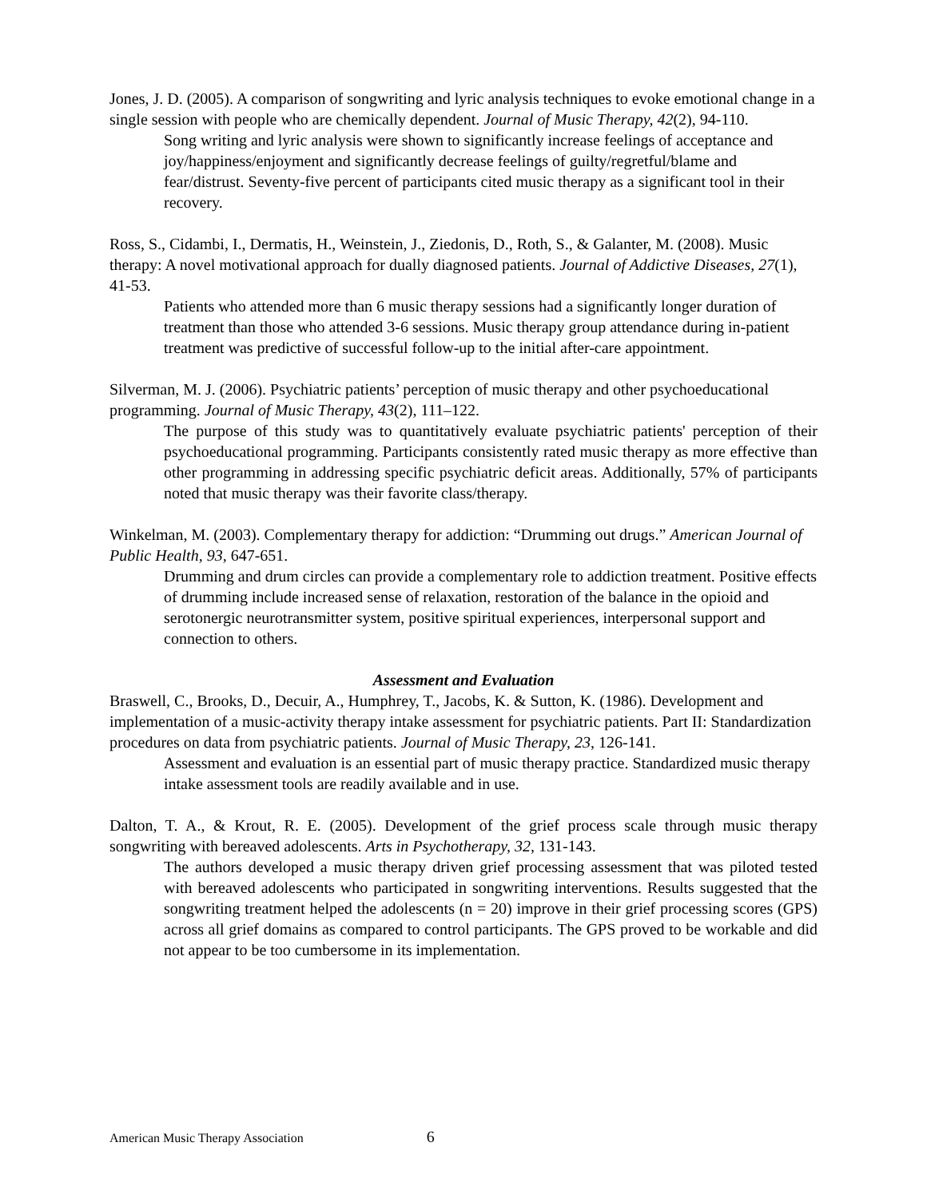Jones, J. D. (2005). A comparison of songwriting and lyric analysis techniques to evoke emotional change in a single session with people who are chemically dependent. Journal of Music Therapy, 42(2), 94-110.
Song writing and lyric analysis were shown to significantly increase feelings of acceptance and joy/happiness/enjoyment and significantly decrease feelings of guilty/regretful/blame and fear/distrust. Seventy-five percent of participants cited music therapy as a significant tool in their recovery.
Ross, S., Cidambi, I., Dermatis, H., Weinstein, J., Ziedonis, D., Roth, S., & Galanter, M. (2008). Music therapy: A novel motivational approach for dually diagnosed patients. Journal of Addictive Diseases, 27(1), 41-53.
Patients who attended more than 6 music therapy sessions had a significantly longer duration of treatment than those who attended 3-6 sessions. Music therapy group attendance during in-patient treatment was predictive of successful follow-up to the initial after-care appointment.
Silverman, M. J. (2006). Psychiatric patients’ perception of music therapy and other psychoeducational programming. Journal of Music Therapy, 43(2), 111–122.
The purpose of this study was to quantitatively evaluate psychiatric patients' perception of their psychoeducational programming. Participants consistently rated music therapy as more effective than other programming in addressing specific psychiatric deficit areas. Additionally, 57% of participants noted that music therapy was their favorite class/therapy.
Winkelman, M. (2003). Complementary therapy for addiction: “Drumming out drugs.” American Journal of Public Health, 93, 647-651.
Drumming and drum circles can provide a complementary role to addiction treatment. Positive effects of drumming include increased sense of relaxation, restoration of the balance in the opioid and serotonergic neurotransmitter system, positive spiritual experiences, interpersonal support and connection to others.
Assessment and Evaluation
Braswell, C., Brooks, D., Decuir, A., Humphrey, T., Jacobs, K. & Sutton, K. (1986). Development and implementation of a music-activity therapy intake assessment for psychiatric patients. Part II: Standardization procedures on data from psychiatric patients. Journal of Music Therapy, 23, 126-141.
Assessment and evaluation is an essential part of music therapy practice. Standardized music therapy intake assessment tools are readily available and in use.
Dalton, T. A., & Krout, R. E. (2005). Development of the grief process scale through music therapy songwriting with bereaved adolescents. Arts in Psychotherapy, 32, 131-143.
The authors developed a music therapy driven grief processing assessment that was piloted tested with bereaved adolescents who participated in songwriting interventions. Results suggested that the songwriting treatment helped the adolescents (n = 20) improve in their grief processing scores (GPS) across all grief domains as compared to control participants. The GPS proved to be workable and did not appear to be too cumbersome in its implementation.
American Music Therapy Association 6